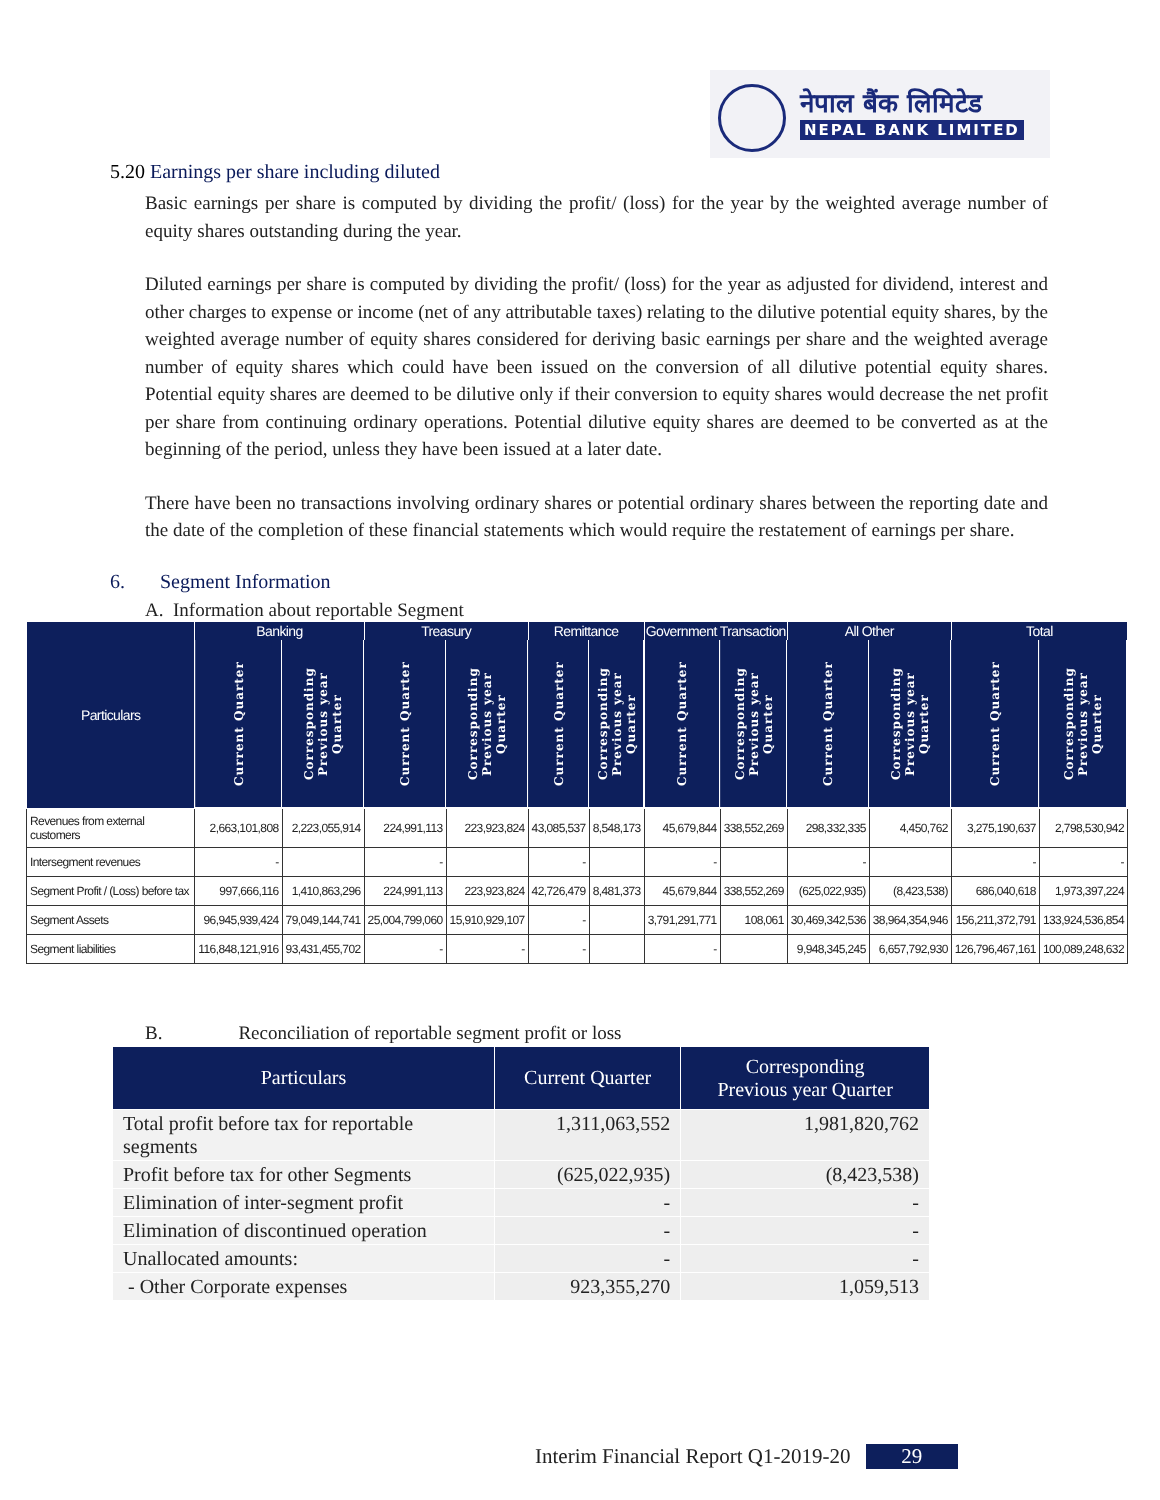नेपाल बैंक लिमिटेड
NEPAL BANK LIMITED
5.20 Earnings per share including diluted
Basic earnings per share is computed by dividing the profit/ (loss) for the year by the weighted average number of equity shares outstanding during the year.
Diluted earnings per share is computed by dividing the profit/ (loss) for the year as adjusted for dividend, interest and other charges to expense or income (net of any attributable taxes) relating to the dilutive potential equity shares, by the weighted average number of equity shares considered for deriving basic earnings per share and the weighted average number of equity shares which could have been issued on the conversion of all dilutive potential equity shares. Potential equity shares are deemed to be dilutive only if their conversion to equity shares would decrease the net profit per share from continuing ordinary operations. Potential dilutive equity shares are deemed to be converted as at the beginning of the period, unless they have been issued at a later date.
There have been no transactions involving ordinary shares or potential ordinary shares between the reporting date and the date of the completion of these financial statements which would require the restatement of earnings per share.
6. Segment Information
A. Information about reportable Segment
| Particulars | Banking | | Treasury | | Remittance | | Government Transaction | | All Other | | Total | |
| --- | --- | --- | --- | --- | --- | --- | --- | --- | --- | --- | --- | --- |
| | Current Quarter | Corresponding Previous year Quarter | Current Quarter | Corresponding Previous year Quarter | Current Quarter | Corresponding Previous year Quarter | Current Quarter | Corresponding Previous year Quarter | Current Quarter | Corresponding Previous year Quarter | Current Quarter | Corresponding Previous year Quarter |
| Revenues from external customers | 2,663,101,808 | 2,223,055,914 | 224,991,113 | 223,923,824 | 43,085,537 | 8,548,173 | 45,679,844 | 338,552,269 | 298,332,335 | 4,450,762 | 3,275,190,637 | 2,798,530,942 |
| Intersegment revenues | - | | - | | - | | - | | - | | - | - |
| Segment Profit / (Loss) before tax | 997,666,116 | 1,410,863,296 | 224,991,113 | 223,923,824 | 42,726,479 | 8,481,373 | 45,679,844 | 338,552,269 | (625,022,935) | (8,423,538) | 686,040,618 | 1,973,397,224 |
| Segment Assets | 96,945,939,424 | 79,049,144,741 | 25,004,799,060 | 15,910,929,107 | - | | 3,791,291,771 | 108,061 | 30,469,342,536 | 38,964,354,946 | 156,211,372,791 | 133,924,536,854 |
| Segment liabilities | 116,848,121,916 | 93,431,455,702 | - | - | - | | - | | 9,948,345,245 | 6,657,792,930 | 126,796,467,161 | 100,089,248,632 |
B. Reconciliation of reportable segment profit or loss
| Particulars | Current Quarter | Corresponding Previous year Quarter |
| --- | --- | --- |
| Total profit before tax for reportable segments | 1,311,063,552 | 1,981,820,762 |
| Profit before tax for other Segments | (625,022,935) | (8,423,538) |
| Elimination of inter-segment profit | - | - |
| Elimination of discontinued operation | - | - |
| Unallocated amounts: | - | - |
| - Other Corporate expenses | 923,355,270 | 1,059,513 |
Interim Financial Report Q1-2019-20 29